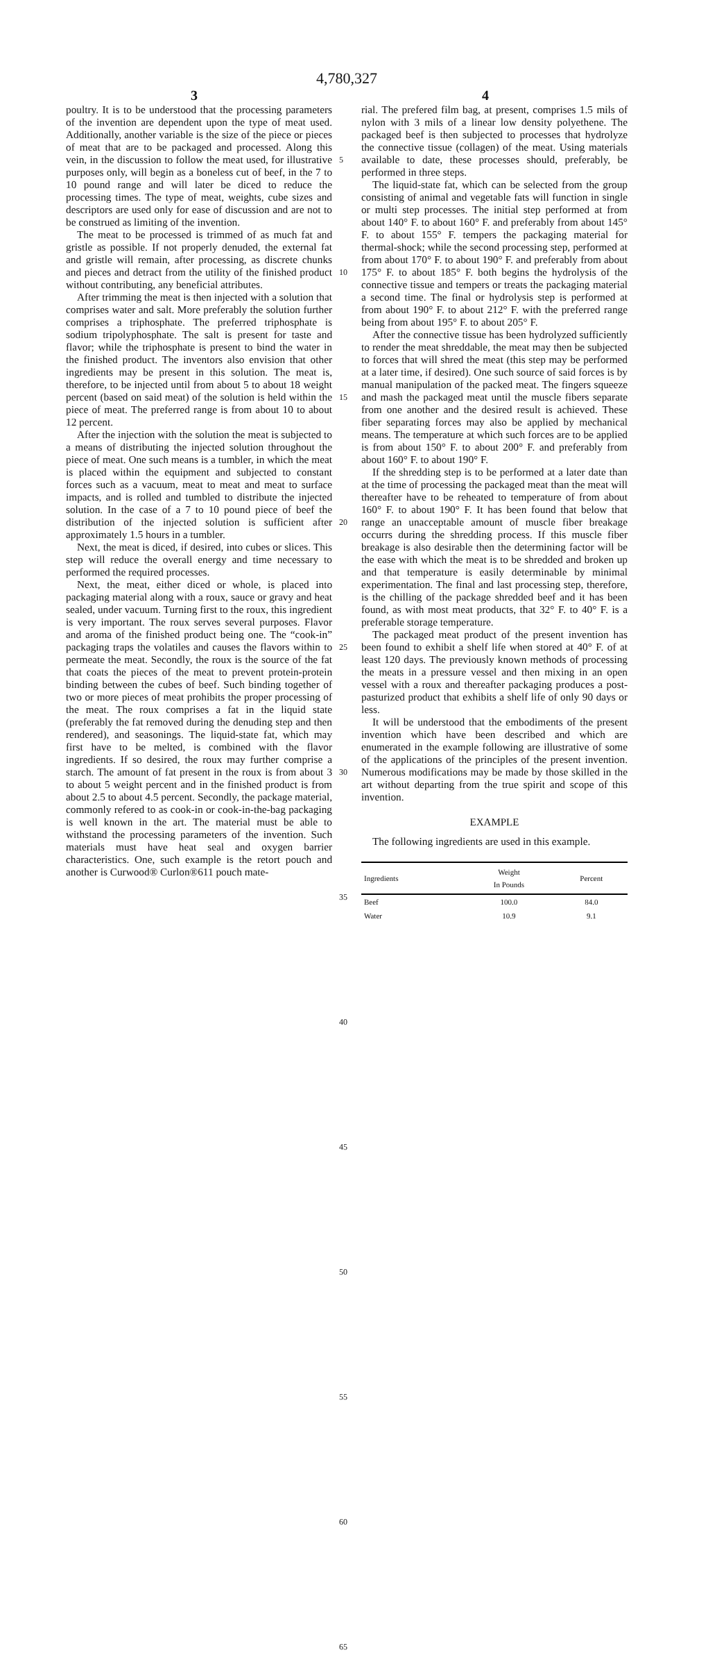4,780,327
3 4
poultry. It is to be understood that the processing parameters of the invention are dependent upon the type of meat used. Additionally, another variable is the size of the piece or pieces of meat that are to be packaged and processed. Along this vein, in the discussion to follow the meat used, for illustrative purposes only, will begin as a boneless cut of beef, in the 7 to 10 pound range and will later be diced to reduce the processing times. The type of meat, weights, cube sizes and descriptors are used only for ease of discussion and are not to be construed as limiting of the invention.
The meat to be processed is trimmed of as much fat and gristle as possible. If not properly denuded, the external fat and gristle will remain, after processing, as discrete chunks and pieces and detract from the utility of the finished product without contributing, any beneficial attributes.
After trimming the meat is then injected with a solution that comprises water and salt. More preferably the solution further comprises a triphosphate. The preferred triphosphate is sodium tripolyphosphate. The salt is present for taste and flavor; while the triphosphate is present to bind the water in the finished product. The inventors also envision that other ingredients may be present in this solution. The meat is, therefore, to be injected until from about 5 to about 18 weight percent (based on said meat) of the solution is held within the piece of meat. The preferred range is from about 10 to about 12 percent.
After the injection with the solution the meat is subjected to a means of distributing the injected solution throughout the piece of meat. One such means is a tumbler, in which the meat is placed within the equipment and subjected to constant forces such as a vacuum, meat to meat and meat to surface impacts, and is rolled and tumbled to distribute the injected solution. In the case of a 7 to 10 pound piece of beef the distribution of the injected solution is sufficient after approximately 1.5 hours in a tumbler.
Next, the meat is diced, if desired, into cubes or slices. This step will reduce the overall energy and time necessary to performed the required processes.
Next, the meat, either diced or whole, is placed into packaging material along with a roux, sauce or gravy and heat sealed, under vacuum. Turning first to the roux, this ingredient is very important. The roux serves several purposes. Flavor and aroma of the finished product being one. The “cook-in” packaging traps the volatiles and causes the flavors within to permeate the meat. Secondly, the roux is the source of the fat that coats the pieces of the meat to prevent protein-protein binding between the cubes of beef. Such binding together of two or more pieces of meat prohibits the proper processing of the meat. The roux comprises a fat in the liquid state (preferably the fat removed during the denuding step and then rendered), and seasonings. The liquid-state fat, which may first have to be melted, is combined with the flavor ingredients. If so desired, the roux may further comprise a starch. The amount of fat present in the roux is from about 3 to about 5 weight percent and in the finished product is from about 2.5 to about 4.5 percent. Secondly, the package material, commonly refered to as cook-in or cook-in-the-bag packaging is well known in the art. The material must be able to withstand the processing parameters of the invention. Such materials must have heat seal and oxygen barrier characteristics. One, such example is the retort pouch and another is Curwood® Curlon®611 pouch mate-
5
10
15
20
25
30
35
40
45
50
55
60
65
rial. The prefered film bag, at present, comprises 1.5 mils of nylon with 3 mils of a linear low density polyethene. The packaged beef is then subjected to processes that hydrolyze the connective tissue (collagen) of the meat. Using materials available to date, these processes should, preferably, be performed in three steps.
The liquid-state fat, which can be selected from the group consisting of animal and vegetable fats will function in single or multi step processes. The initial step performed at from about 140° F. to about 160° F. and preferably from about 145° F. to about 155° F. tempers the packaging material for thermal-shock; while the second processing step, performed at from about 170° F. to about 190° F. and preferably from about 175° F. to about 185° F. both begins the hydrolysis of the connective tissue and tempers or treats the packaging material a second time. The final or hydrolysis step is performed at from about 190° F. to about 212° F. with the preferred range being from about 195° F. to about 205° F.
After the connective tissue has been hydrolyzed sufficiently to render the meat shreddable, the meat may then be subjected to forces that will shred the meat (this step may be performed at a later time, if desired). One such source of said forces is by manual manipulation of the packed meat. The fingers squeeze and mash the packaged meat until the muscle fibers separate from one another and the desired result is achieved. These fiber separating forces may also be applied by mechanical means. The temperature at which such forces are to be applied is from about 150° F. to about 200° F. and preferably from about 160° F. to about 190° F.
If the shredding step is to be performed at a later date than at the time of processing the packaged meat than the meat will thereafter have to be reheated to temperature of from about 160° F. to about 190° F. It has been found that below that range an unacceptable amount of muscle fiber breakage occurrs during the shredding process. If this muscle fiber breakage is also desirable then the determining factor will be the ease with which the meat is to be shredded and broken up and that temperature is easily determinable by minimal experimentation. The final and last processing step, therefore, is the chilling of the package shredded beef and it has been found, as with most meat products, that 32° F. to 40° F. is a preferable storage temperature.
The packaged meat product of the present invention has been found to exhibit a shelf life when stored at 40° F. of at least 120 days. The previously known methods of processing the meats in a pressure vessel and then mixing in an open vessel with a roux and thereafter packaging produces a post-pasturized product that exhibits a shelf life of only 90 days or less.
It will be understood that the embodiments of the present invention which have been described and which are enumerated in the example following are illustrative of some of the applications of the principles of the present invention. Numerous modifications may be made by those skilled in the art without departing from the true spirit and scope of this invention.
EXAMPLE
The following ingredients are used in this example.
| Ingredients | Weight In Pounds | Percent |
| --- | --- | --- |
| Beef | 100.0 | 84.0 |
| Water | 10.9 | 9.1 |